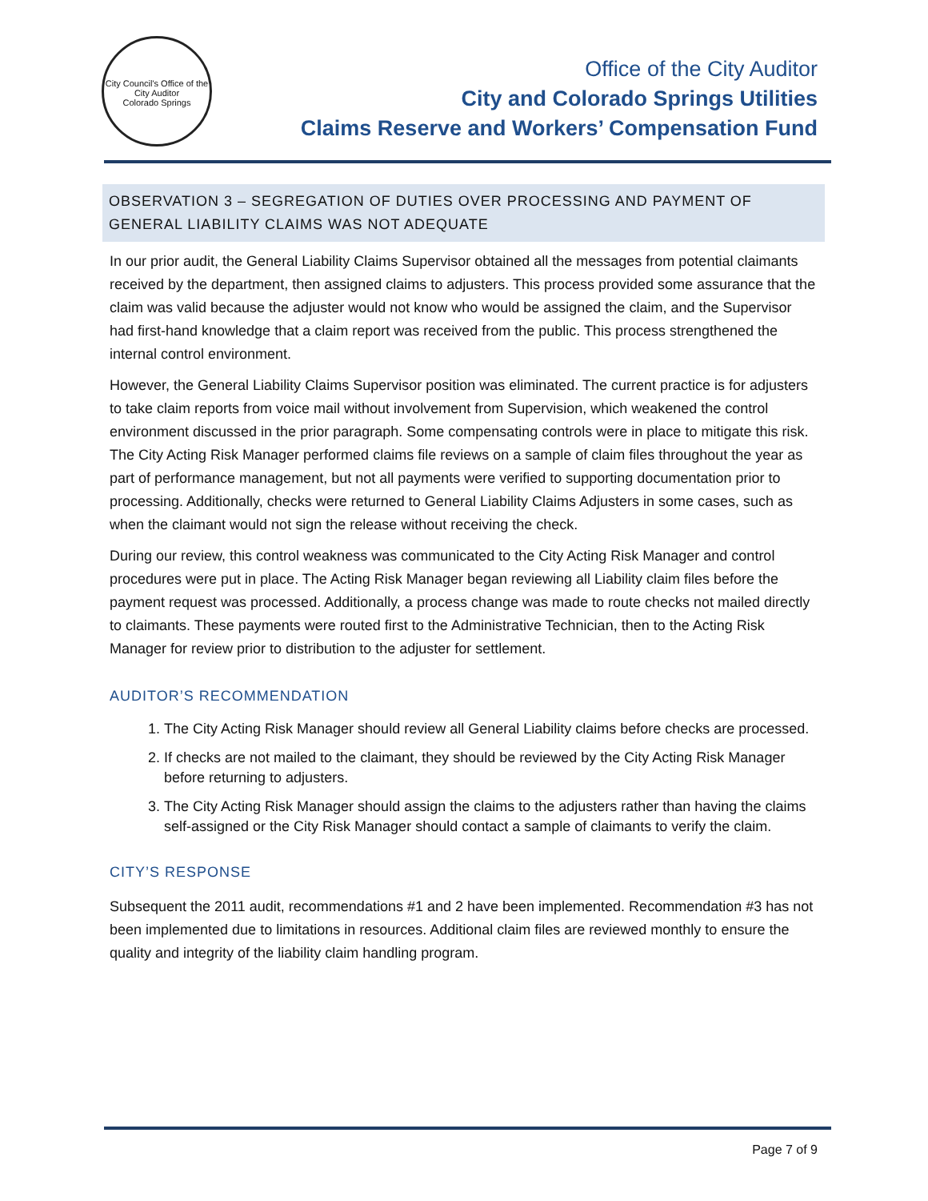City Council's Office of the City Auditor
Colorado Springs
Office of the City Auditor
City and Colorado Springs Utilities
Claims Reserve and Workers’ Compensation Fund
OBSERVATION 3 – SEGREGATION OF DUTIES OVER PROCESSING AND PAYMENT OF GENERAL LIABILITY CLAIMS WAS NOT ADEQUATE
In our prior audit, the General Liability Claims Supervisor obtained all the messages from potential claimants received by the department, then assigned claims to adjusters. This process provided some assurance that the claim was valid because the adjuster would not know who would be assigned the claim, and the Supervisor had first-hand knowledge that a claim report was received from the public. This process strengthened the internal control environment.
However, the General Liability Claims Supervisor position was eliminated. The current practice is for adjusters to take claim reports from voice mail without involvement from Supervision, which weakened the control environment discussed in the prior paragraph. Some compensating controls were in place to mitigate this risk. The City Acting Risk Manager performed claims file reviews on a sample of claim files throughout the year as part of performance management, but not all payments were verified to supporting documentation prior to processing. Additionally, checks were returned to General Liability Claims Adjusters in some cases, such as when the claimant would not sign the release without receiving the check.
During our review, this control weakness was communicated to the City Acting Risk Manager and control procedures were put in place. The Acting Risk Manager began reviewing all Liability claim files before the payment request was processed. Additionally, a process change was made to route checks not mailed directly to claimants. These payments were routed first to the Administrative Technician, then to the Acting Risk Manager for review prior to distribution to the adjuster for settlement.
AUDITOR’S RECOMMENDATION
1. The City Acting Risk Manager should review all General Liability claims before checks are processed.
2. If checks are not mailed to the claimant, they should be reviewed by the City Acting Risk Manager before returning to adjusters.
3. The City Acting Risk Manager should assign the claims to the adjusters rather than having the claims self-assigned or the City Risk Manager should contact a sample of claimants to verify the claim.
CITY’S RESPONSE
Subsequent the 2011 audit, recommendations #1 and 2 have been implemented. Recommendation #3 has not been implemented due to limitations in resources. Additional claim files are reviewed monthly to ensure the quality and integrity of the liability claim handling program.
Page 7 of 9